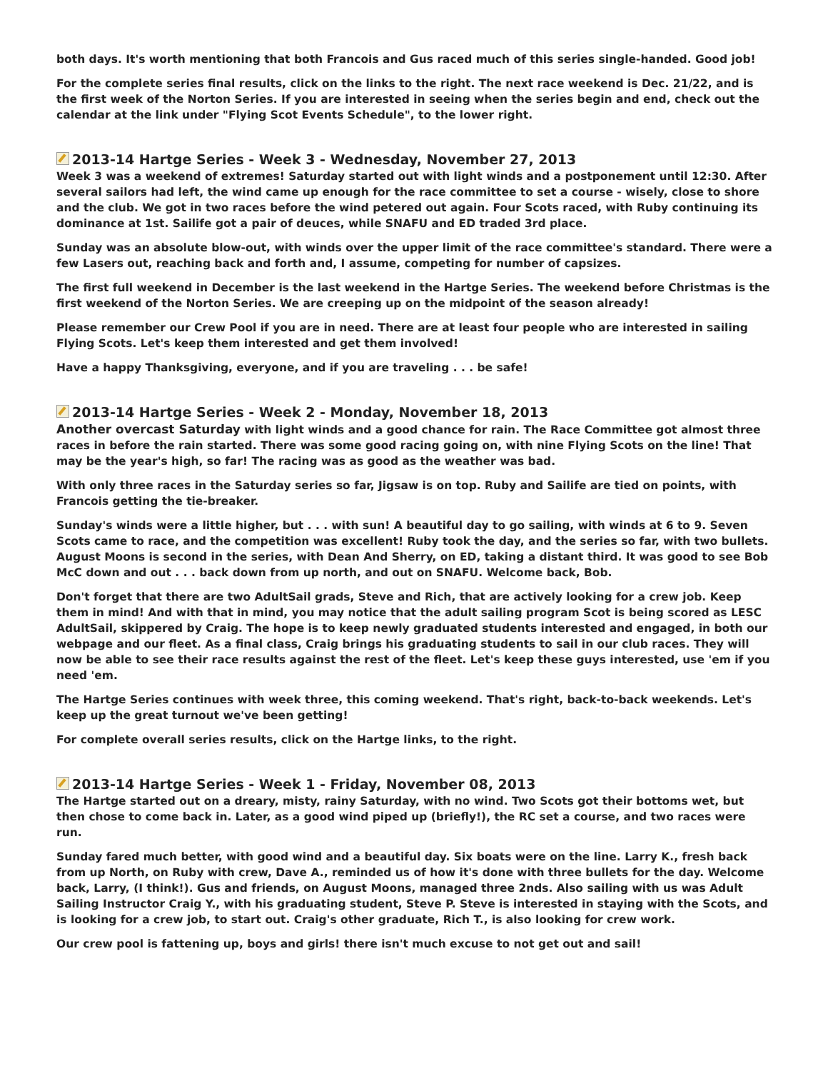both days. It's worth mentioning that both Francois and Gus raced much of this series single-handed. Good job!
For the complete series final results, click on the links to the right. The next race weekend is Dec. 21/22, and is the first week of the Norton Series. If you are interested in seeing when the series begin and end, check out the calendar at the link under "Flying Scot Events Schedule", to the lower right.
2013-14 Hartge Series - Week 3 - Wednesday, November 27, 2013
Week 3 was a weekend of extremes! Saturday started out with light winds and a postponement until 12:30. After several sailors had left, the wind came up enough for the race committee to set a course - wisely, close to shore and the club. We got in two races before the wind petered out again. Four Scots raced, with Ruby continuing its dominance at 1st. Sailife got a pair of deuces, while SNAFU and ED traded 3rd place.
Sunday was an absolute blow-out, with winds over the upper limit of the race committee's standard. There were a few Lasers out, reaching back and forth and, I assume, competing for number of capsizes.
The first full weekend in December is the last weekend in the Hartge Series. The weekend before Christmas is the first weekend of the Norton Series. We are creeping up on the midpoint of the season already!
Please remember our Crew Pool if you are in need. There are at least four people who are interested in sailing Flying Scots. Let's keep them interested and get them involved!
Have a happy Thanksgiving, everyone, and if you are traveling . . . be safe!
2013-14 Hartge Series - Week 2 - Monday, November 18, 2013
Another overcast Saturday with light winds and a good chance for rain. The Race Committee got almost three races in before the rain started. There was some good racing going on, with nine Flying Scots on the line! That may be the year's high, so far! The racing was as good as the weather was bad.
With only three races in the Saturday series so far, Jigsaw is on top. Ruby and Sailife are tied on points, with Francois getting the tie-breaker.
Sunday's winds were a little higher, but . . . with sun! A beautiful day to go sailing, with winds at 6 to 9. Seven Scots came to race, and the competition was excellent! Ruby took the day, and the series so far, with two bullets. August Moons is second in the series, with Dean And Sherry, on ED, taking a distant third. It was good to see Bob McC down and out . . . back down from up north, and out on SNAFU. Welcome back, Bob.
Don't forget that there are two AdultSail grads, Steve and Rich, that are actively looking for a crew job. Keep them in mind! And with that in mind, you may notice that the adult sailing program Scot is being scored as LESC AdultSail, skippered by Craig. The hope is to keep newly graduated students interested and engaged, in both our webpage and our fleet. As a final class, Craig brings his graduating students to sail in our club races. They will now be able to see their race results against the rest of the fleet. Let's keep these guys interested, use 'em if you need 'em.
The Hartge Series continues with week three, this coming weekend. That's right, back-to-back weekends. Let's keep up the great turnout we've been getting!
For complete overall series results, click on the Hartge links, to the right.
2013-14 Hartge Series - Week 1 - Friday, November 08, 2013
The Hartge started out on a dreary, misty, rainy Saturday, with no wind. Two Scots got their bottoms wet, but then chose to come back in. Later, as a good wind piped up (briefly!), the RC set a course, and two races were run.
Sunday fared much better, with good wind and a beautiful day. Six boats were on the line. Larry K., fresh back from up North, on Ruby with crew, Dave A., reminded us of how it's done with three bullets for the day. Welcome back, Larry, (I think!). Gus and friends, on August Moons, managed three 2nds. Also sailing with us was Adult Sailing Instructor Craig Y., with his graduating student, Steve P. Steve is interested in staying with the Scots, and is looking for a crew job, to start out. Craig's other graduate, Rich T., is also looking for crew work.
Our crew pool is fattening up, boys and girls! there isn't much excuse to not get out and sail!